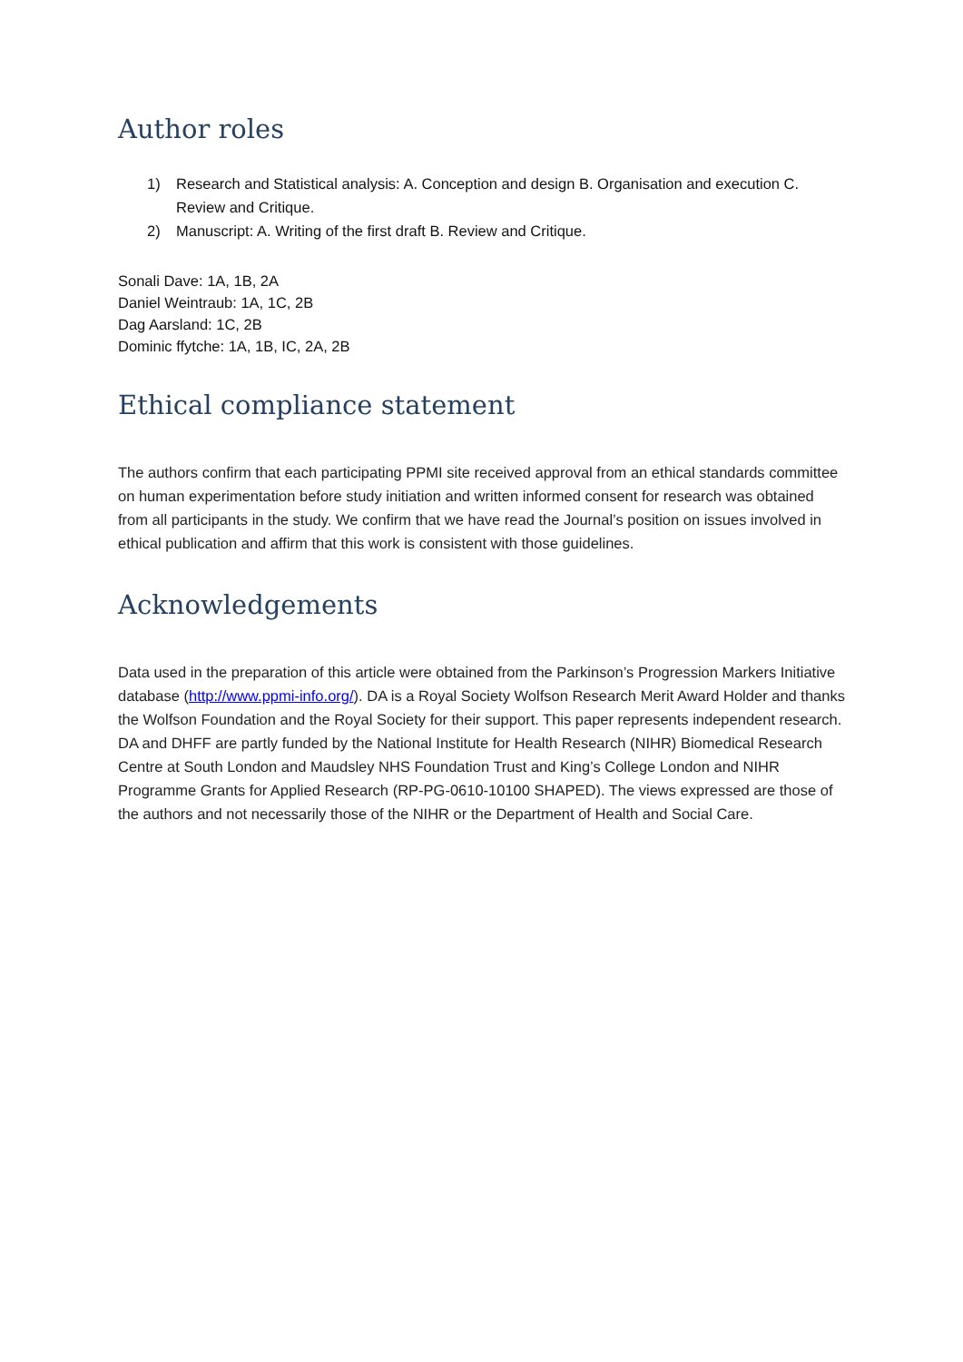Author roles
1) Research and Statistical analysis: A. Conception and design B. Organisation and execution C. Review and Critique.
2) Manuscript: A. Writing of the first draft B. Review and Critique.
Sonali Dave: 1A, 1B, 2A
Daniel Weintraub: 1A, 1C, 2B
Dag Aarsland: 1C, 2B
Dominic ffytche: 1A, 1B, IC, 2A, 2B
Ethical compliance statement
The authors confirm that each participating PPMI site received approval from an ethical standards committee on human experimentation before study initiation and written informed consent for research was obtained from all participants in the study. We confirm that we have read the Journal’s position on issues involved in ethical publication and affirm that this work is consistent with those guidelines.
Acknowledgements
Data used in the preparation of this article were obtained from the Parkinson’s Progression Markers Initiative database (http://www.ppmi-info.org/). DA is a Royal Society Wolfson Research Merit Award Holder and thanks the Wolfson Foundation and the Royal Society for their support. This paper represents independent research. DA and DHFF are partly funded by the National Institute for Health Research (NIHR) Biomedical Research Centre at South London and Maudsley NHS Foundation Trust and King’s College London and NIHR Programme Grants for Applied Research (RP-PG-0610-10100 SHAPED). The views expressed are those of the authors and not necessarily those of the NIHR or the Department of Health and Social Care.